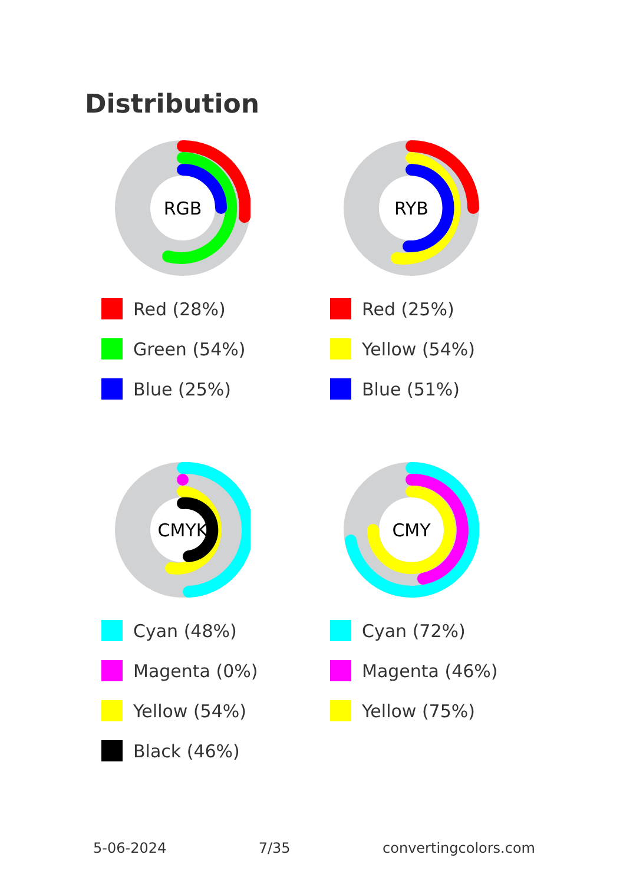Distribution
RGB
Red (28%)
Green (54%)
Blue (25%)
RYB
Red (25%)
Yellow (54%)
Blue (51%)
CMYK
Cyan (48%)
Magenta (0%)
Yellow (54%)
Black (46%)
CMY
Cyan (72%)
Magenta (46%)
Yellow (75%)
5-06-2024 7/35 convertingcolors.com